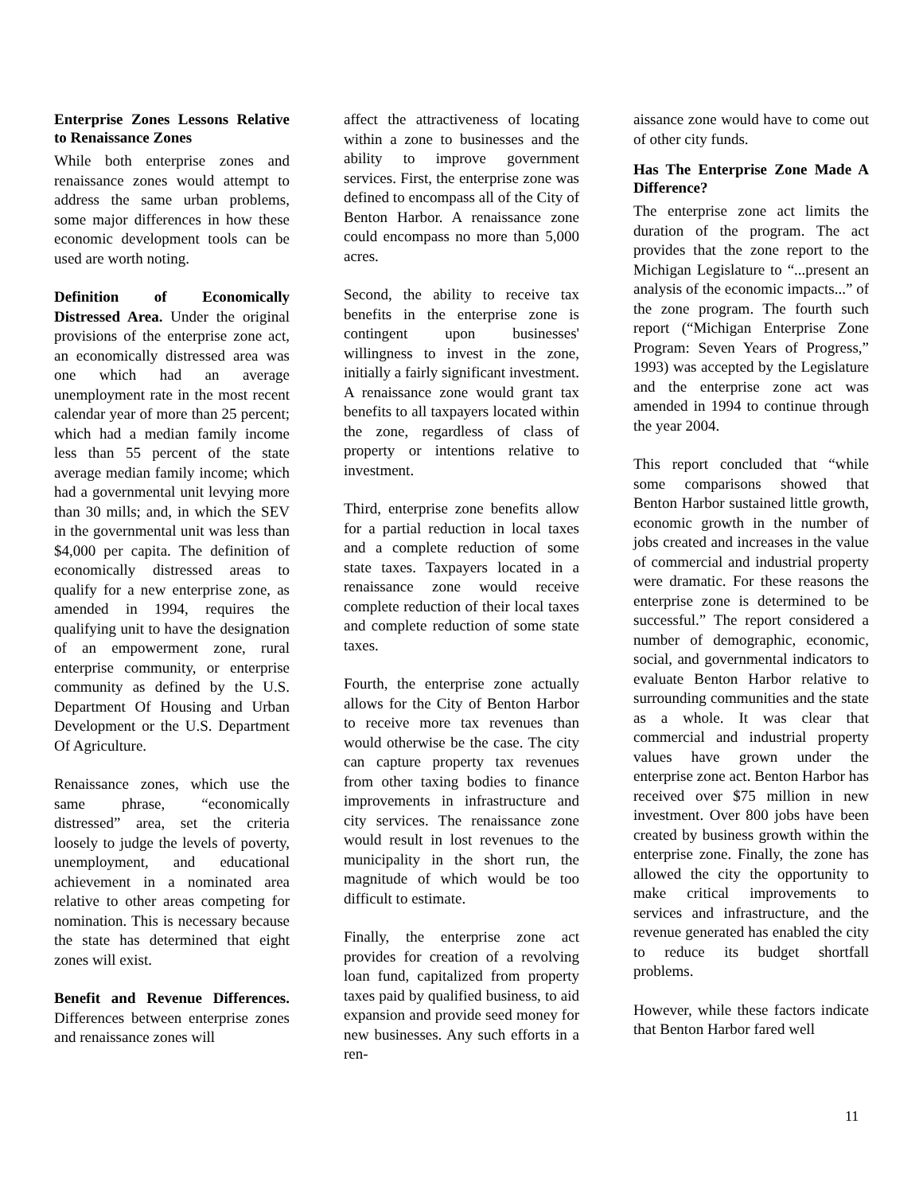Enterprise Zones Lessons Relative to Renaissance Zones
While both enterprise zones and renaissance zones would attempt to address the same urban problems, some major differences in how these economic development tools can be used are worth noting.
Definition of Economically Distressed Area. Under the original provisions of the enterprise zone act, an economically distressed area was one which had an average unemployment rate in the most recent calendar year of more than 25 percent; which had a median family income less than 55 percent of the state average median family income; which had a governmental unit levying more than 30 mills; and, in which the SEV in the governmental unit was less than $4,000 per capita. The definition of economically distressed areas to qualify for a new enterprise zone, as amended in 1994, requires the qualifying unit to have the designation of an empowerment zone, rural enterprise community, or enterprise community as defined by the U.S. Department Of Housing and Urban Development or the U.S. Department Of Agriculture.
Renaissance zones, which use the same phrase, “economically distressed” area, set the criteria loosely to judge the levels of poverty, unemployment, and educational achievement in a nominated area relative to other areas competing for nomination. This is necessary because the state has determined that eight zones will exist.
Benefit and Revenue Differences. Differences between enterprise zones and renaissance zones will
affect the attractiveness of locating within a zone to businesses and the ability to improve government services. First, the enterprise zone was defined to encompass all of the City of Benton Harbor. A renaissance zone could encompass no more than 5,000 acres.
Second, the ability to receive tax benefits in the enterprise zone is contingent upon businesses' willingness to invest in the zone, initially a fairly significant investment. A renaissance zone would grant tax benefits to all taxpayers located within the zone, regardless of class of property or intentions relative to investment.
Third, enterprise zone benefits allow for a partial reduction in local taxes and a complete reduction of some state taxes. Taxpayers located in a renaissance zone would receive complete reduction of their local taxes and complete reduction of some state taxes.
Fourth, the enterprise zone actually allows for the City of Benton Harbor to receive more tax revenues than would otherwise be the case. The city can capture property tax revenues from other taxing bodies to finance improvements in infrastructure and city services. The renaissance zone would result in lost revenues to the municipality in the short run, the magnitude of which would be too difficult to estimate.
Finally, the enterprise zone act provides for creation of a revolving loan fund, capitalized from property taxes paid by qualified business, to aid expansion and provide seed money for new businesses. Any such efforts in a ren-
aissance zone would have to come out of other city funds.
Has The Enterprise Zone Made A Difference?
The enterprise zone act limits the duration of the program. The act provides that the zone report to the Michigan Legislature to “...present an analysis of the economic impacts...” of the zone program. The fourth such report (“Michigan Enterprise Zone Program: Seven Years of Progress,” 1993) was accepted by the Legislature and the enterprise zone act was amended in 1994 to continue through the year 2004.
This report concluded that “while some comparisons showed that Benton Harbor sustained little growth, economic growth in the number of jobs created and increases in the value of commercial and industrial property were dramatic. For these reasons the enterprise zone is determined to be successful.” The report considered a number of demographic, economic, social, and governmental indicators to evaluate Benton Harbor relative to surrounding communities and the state as a whole. It was clear that commercial and industrial property values have grown under the enterprise zone act. Benton Harbor has received over $75 million in new investment. Over 800 jobs have been created by business growth within the enterprise zone. Finally, the zone has allowed the city the opportunity to make critical improvements to services and infrastructure, and the revenue generated has enabled the city to reduce its budget shortfall problems.
However, while these factors indicate that Benton Harbor fared well
11